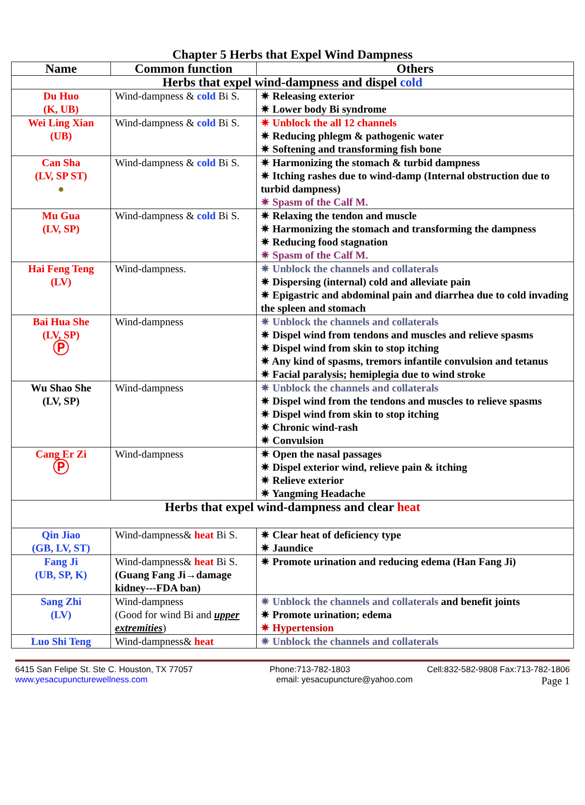Chapter 5 Herbs that Expel Wind Dampness
| Name | Common function | Others |
| --- | --- | --- |
| Herbs that expel wind-dampness and dispel cold | | |
| Du Huo (K, UB) | Wind-dampness & cold Bi S. | ✷ Releasing exterior ✷ Lower body Bi syndrome |
| Wei Ling Xian (UB) | Wind-dampness & cold Bi S. | ✷ Unblock the all 12 channels ✷ Reducing phlegm & pathogenic water ✷ Softening and transforming fish bone |
| Can Sha (LV, SP ST) ● | Wind-dampness & cold Bi S. | ✷ Harmonizing the stomach & turbid dampness ✷ Itching rashes due to wind-damp (Internal obstruction due to turbid dampness) ✷ Spasm of the Calf M. |
| Mu Gua (LV, SP) | Wind-dampness & cold Bi S. | ✷ Relaxing the tendon and muscle ✷ Harmonizing the stomach and transforming the dampness ✷ Reducing food stagnation ✷ Spasm of the Calf M. |
| Hai Feng Teng (LV) | Wind-dampness. | ✷ Unblock the channels and collaterals ✷ Dispersing (internal) cold and alleviate pain ✷ Epigastric and abdominal pain and diarrhea due to cold invading the spleen and stomach |
| Bai Hua She (LV, SP) Ⓟ | Wind-dampness | ✷ Unblock the channels and collaterals ✷ Dispel wind from tendons and muscles and relieve spasms ✷ Dispel wind from skin to stop itching ✷ Any kind of spasms, tremors infantile convulsion and tetanus ✷ Facial paralysis; hemiplegia due to wind stroke |
| Wu Shao She (LV, SP) | Wind-dampness | ✷ Unblock the channels and collaterals ✷ Dispel wind from the tendons and muscles to relieve spasms ✷ Dispel wind from skin to stop itching ✷ Chronic wind-rash ✷ Convulsion |
| Cang Er Zi Ⓟ | Wind-dampness | ✷ Open the nasal passages ✷ Dispel exterior wind, relieve pain & itching ✷ Relieve exterior ✷ Yangming Headache |
| Herbs that expel wind-dampness and clear heat | | |
| Qin Jiao (GB, LV, ST) | Wind-dampness& heat Bi S. | ✷ Clear heat of deficiency type ✷ Jaundice |
| Fang Ji (UB, SP, K) | Wind-dampness& heat Bi S. (Guang Fang Ji→damage kidney---FDA ban) | ✷ Promote urination and reducing edema (Han Fang Ji) |
| Sang Zhi (LV) | Wind-dampness (Good for wind Bi and upper extremities ) | ✷ Unblock the channels and collaterals and benefit joints ✷ Promote urination; edema ✷ Hypertension |
| Luo Shi Teng | Wind-dampness& heat | ✷ Unblock the channels and collaterals |
6415 San Felipe St. Ste C. Houston, TX 77057 Phone:713-782-1803 Cell:832-582-9808 Fax:713-782-1806
www.yesacupuncturewellness.com email: yesacupuncture@yahoo.com Page 1